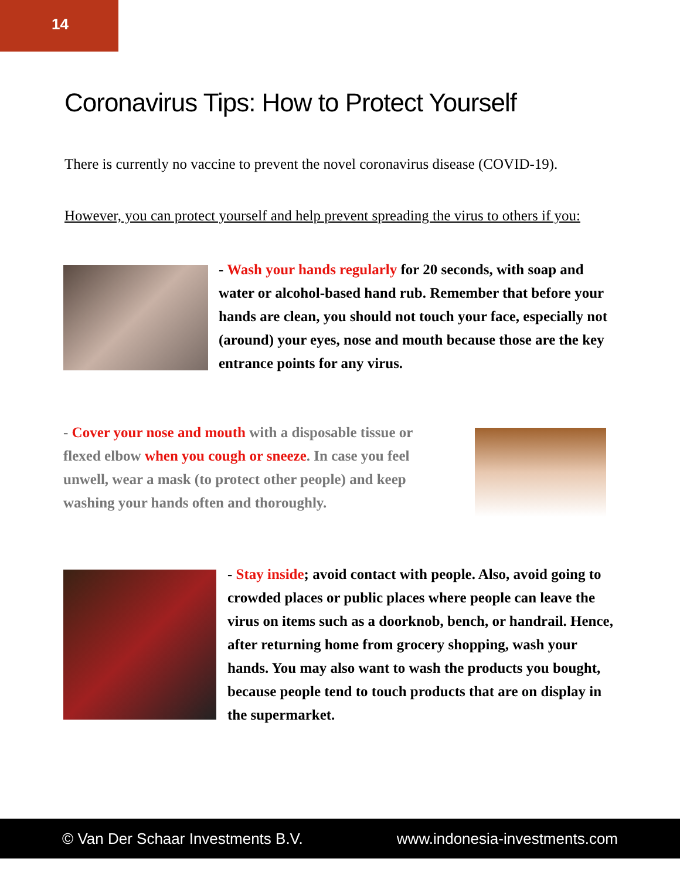14
Coronavirus Tips: How to Protect Yourself
There is currently no vaccine to prevent the novel coronavirus disease (COVID-19).
However, you can protect yourself and help prevent spreading the virus to others if you:
- Wash your hands regularly for 20 seconds, with soap and water or alcohol-based hand rub. Remember that before your hands are clean, you should not touch your face, especially not (around) your eyes, nose and mouth because those are the key entrance points for any virus.
- Cover your nose and mouth with a disposable tissue or flexed elbow when you cough or sneeze. In case you feel unwell, wear a mask (to protect other people) and keep washing your hands often and thoroughly.
- Stay inside; avoid contact with people. Also, avoid going to crowded places or public places where people can leave the virus on items such as a doorknob, bench, or handrail. Hence, after returning home from grocery shopping, wash your hands. You may also want to wash the products you bought, because people tend to touch products that are on display in the supermarket.
© Van Der Schaar Investments B.V. www.indonesia-investments.com